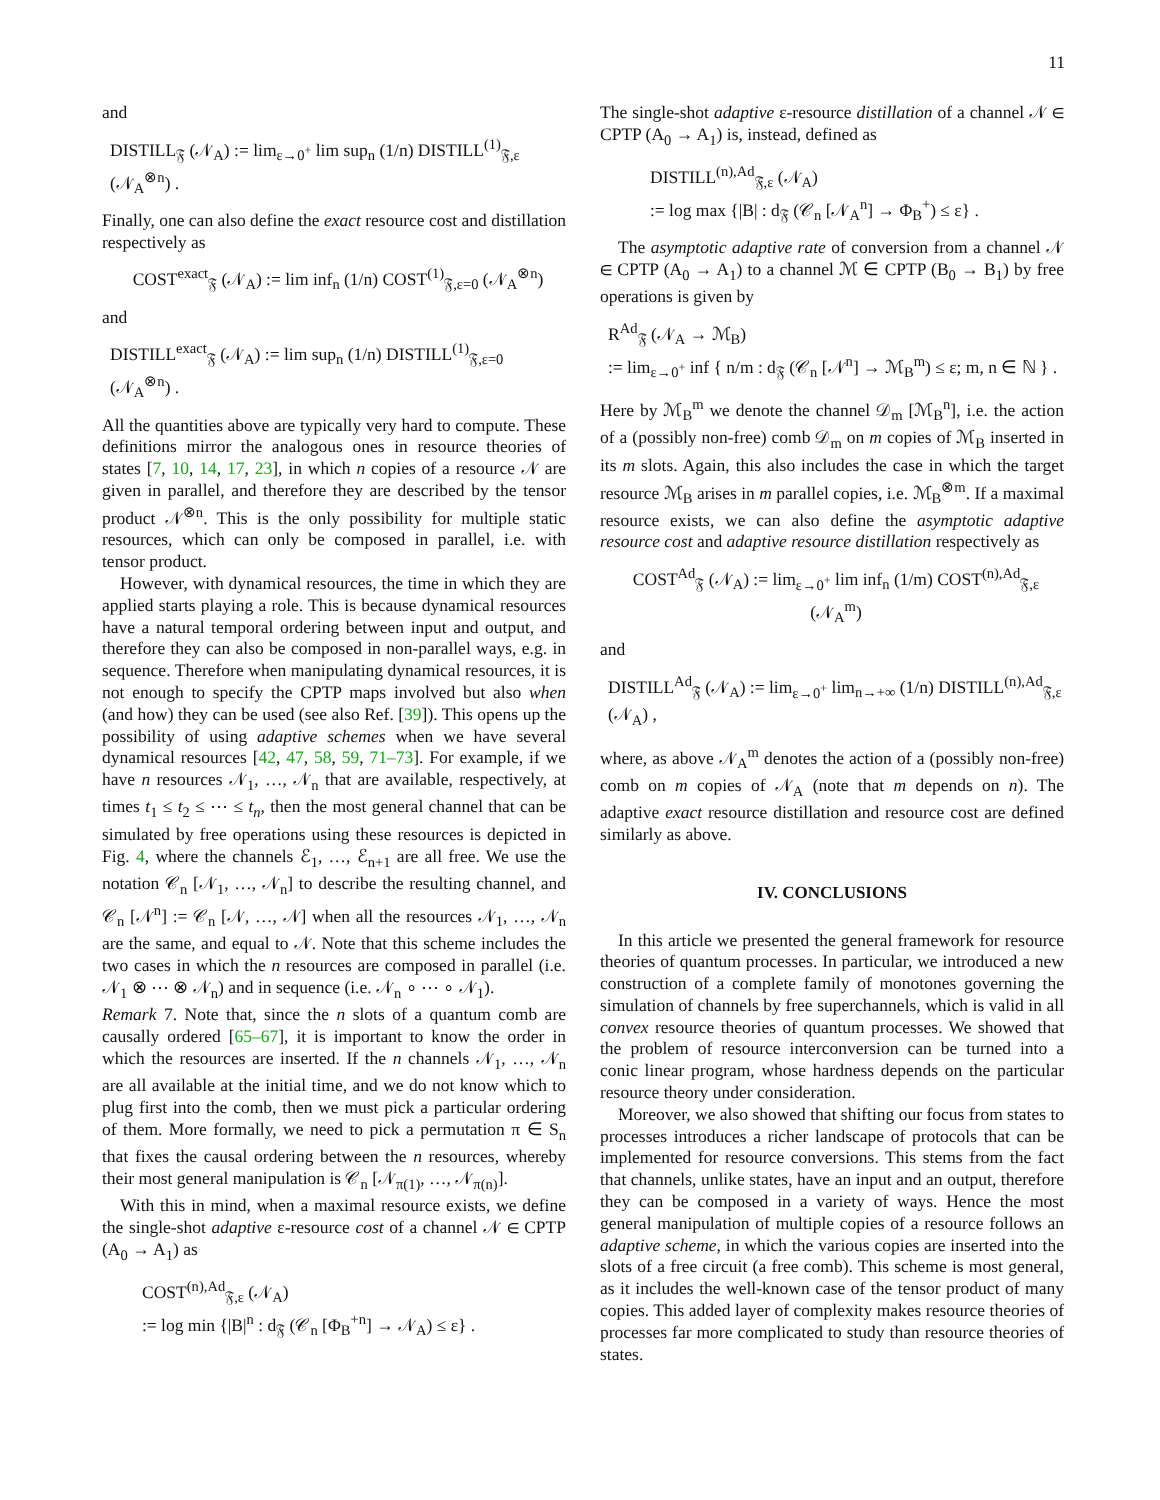11
and
DISTILL<sub>𝔉</sub> (𝒩<sub>A</sub>) := lim<sub>ε→0<sup>+</sup></sub> lim sup<sub>n</sub> (1/n) DISTILL<sup>(1)</sup><sub>𝔉,ε</sub> (𝒩<sub>A</sub><sup>⊗n</sup>) .
Finally, one can also define the exact resource cost and distillation respectively as
COST<sup>exact</sup><sub>𝔉</sub> (𝒩<sub>A</sub>) := lim inf<sub>n</sub> (1/n) COST<sup>(1)</sup><sub>𝔉,ε=0</sub> (𝒩<sub>A</sub><sup>⊗n</sup>)
and
DISTILL<sup>exact</sup><sub>𝔉</sub> (𝒩<sub>A</sub>) := lim sup<sub>n</sub> (1/n) DISTILL<sup>(1)</sup><sub>𝔉,ε=0</sub> (𝒩<sub>A</sub><sup>⊗n</sup>) .
All the quantities above are typically very hard to compute. These definitions mirror the analogous ones in resource theories of states [7, 10, 14, 17, 23], in which n copies of a resource 𝒩 are given in parallel, and therefore they are described by the tensor product 𝒩<sup>⊗n</sup>. This is the only possibility for multiple static resources, which can only be composed in parallel, i.e. with tensor product.
However, with dynamical resources, the time in which they are applied starts playing a role. This is because dynamical resources have a natural temporal ordering between input and output, and therefore they can also be composed in non-parallel ways, e.g. in sequence. Therefore when manipulating dynamical resources, it is not enough to specify the CPTP maps involved but also when (and how) they can be used (see also Ref. [39]). This opens up the possibility of using adaptive schemes when we have several dynamical resources [42, 47, 58, 59, 71–73]. For example, if we have n resources 𝒩<sub>1</sub>, …, 𝒩<sub>n</sub> that are available, respectively, at times t<sub>1</sub> ≤ t<sub>2</sub> ≤ ⋯ ≤ t<sub>n</sub>, then the most general channel that can be simulated by free operations using these resources is depicted in Fig. 4, where the channels ℰ<sub>1</sub>, …, ℰ<sub>n+1</sub> are all free. We use the notation 𝒞<sub>n</sub> [𝒩<sub>1</sub>, …, 𝒩<sub>n</sub>] to describe the resulting channel, and 𝒞<sub>n</sub> [𝒩<sup>n</sup>] := 𝒞<sub>n</sub> [𝒩, …, 𝒩] when all the resources 𝒩<sub>1</sub>, …, 𝒩<sub>n</sub> are the same, and equal to 𝒩. Note that this scheme includes the two cases in which the n resources are composed in parallel (i.e. 𝒩<sub>1</sub> ⊗ ⋯ ⊗ 𝒩<sub>n</sub>) and in sequence (i.e. 𝒩<sub>n</sub> ∘ ⋯ ∘ 𝒩<sub>1</sub>).
Remark 7. Note that, since the n slots of a quantum comb are causally ordered [65–67], it is important to know the order in which the resources are inserted. If the n channels 𝒩<sub>1</sub>, …, 𝒩<sub>n</sub> are all available at the initial time, and we do not know which to plug first into the comb, then we must pick a particular ordering of them. More formally, we need to pick a permutation π ∈ S<sub>n</sub> that fixes the causal ordering between the n resources, whereby their most general manipulation is 𝒞<sub>n</sub> [𝒩<sub>π(1)</sub>, …, 𝒩<sub>π(n)</sub>].
With this in mind, when a maximal resource exists, we define the single-shot adaptive ε-resource cost of a channel 𝒩 ∈ CPTP (A<sub>0</sub> → A<sub>1</sub>) as
COST<sup>(n),Ad</sup><sub>𝔉,ε</sub> (𝒩<sub>A</sub>)
:= log min {|B|<sup>n</sup> : d<sub>𝔉</sub> (𝒞<sub>n</sub> [Φ<sub>B</sub><sup>+n</sup>] → 𝒩<sub>A</sub>) ≤ ε} .
The single-shot adaptive ε-resource distillation of a channel 𝒩 ∈ CPTP (A<sub>0</sub> → A<sub>1</sub>) is, instead, defined as
DISTILL<sup>(n),Ad</sup><sub>𝔉,ε</sub> (𝒩<sub>A</sub>)
:= log max {|B| : d<sub>𝔉</sub> (𝒞<sub>n</sub> [𝒩<sub>A</sub><sup>n</sup>] → Φ<sub>B</sub><sup>+</sup>) ≤ ε} .
The asymptotic adaptive rate of conversion from a channel 𝒩 ∈ CPTP (A<sub>0</sub> → A<sub>1</sub>) to a channel ℳ ∈ CPTP (B<sub>0</sub> → B<sub>1</sub>) by free operations is given by
R<sup>Ad</sup><sub>𝔉</sub> (𝒩<sub>A</sub> → ℳ<sub>B</sub>)
:= lim<sub>ε→0<sup>+</sup></sub> inf { n/m : d<sub>𝔉</sub> (𝒞<sub>n</sub> [𝒩<sup>n</sup>] → ℳ<sub>B</sub><sup>m</sup>) ≤ ε; m, n ∈ ℕ } .
Here by ℳ<sub>B</sub><sup>m</sup> we denote the channel 𝒟<sub>m</sub> [ℳ<sub>B</sub><sup>n</sup>], i.e. the action of a (possibly non-free) comb 𝒟<sub>m</sub> on m copies of ℳ<sub>B</sub> inserted in its m slots. Again, this also includes the case in which the target resource ℳ<sub>B</sub> arises in m parallel copies, i.e. ℳ<sub>B</sub><sup>⊗m</sup>. If a maximal resource exists, we can also define the asymptotic adaptive resource cost and adaptive resource distillation respectively as
COST<sup>Ad</sup><sub>𝔉</sub> (𝒩<sub>A</sub>) := lim<sub>ε→0<sup>+</sup></sub> lim inf<sub>n</sub> (1/m) COST<sup>(n),Ad</sup><sub>𝔉,ε</sub> (𝒩<sub>A</sub><sup>m</sup>)
and
DISTILL<sup>Ad</sup><sub>𝔉</sub> (𝒩<sub>A</sub>) := lim<sub>ε→0<sup>+</sup></sub> lim<sub>n→+∞</sub> (1/n) DISTILL<sup>(n),Ad</sup><sub>𝔉,ε</sub> (𝒩<sub>A</sub>) ,
where, as above 𝒩<sub>A</sub><sup>m</sup> denotes the action of a (possibly non-free) comb on m copies of 𝒩<sub>A</sub> (note that m depends on n). The adaptive exact resource distillation and resource cost are defined similarly as above.
IV. CONCLUSIONS
In this article we presented the general framework for resource theories of quantum processes. In particular, we introduced a new construction of a complete family of monotones governing the simulation of channels by free superchannels, which is valid in all convex resource theories of quantum processes. We showed that the problem of resource interconversion can be turned into a conic linear program, whose hardness depends on the particular resource theory under consideration.
Moreover, we also showed that shifting our focus from states to processes introduces a richer landscape of protocols that can be implemented for resource conversions. This stems from the fact that channels, unlike states, have an input and an output, therefore they can be composed in a variety of ways. Hence the most general manipulation of multiple copies of a resource follows an adaptive scheme, in which the various copies are inserted into the slots of a free circuit (a free comb). This scheme is most general, as it includes the well-known case of the tensor product of many copies. This added layer of complexity makes resource theories of processes far more complicated to study than resource theories of states.